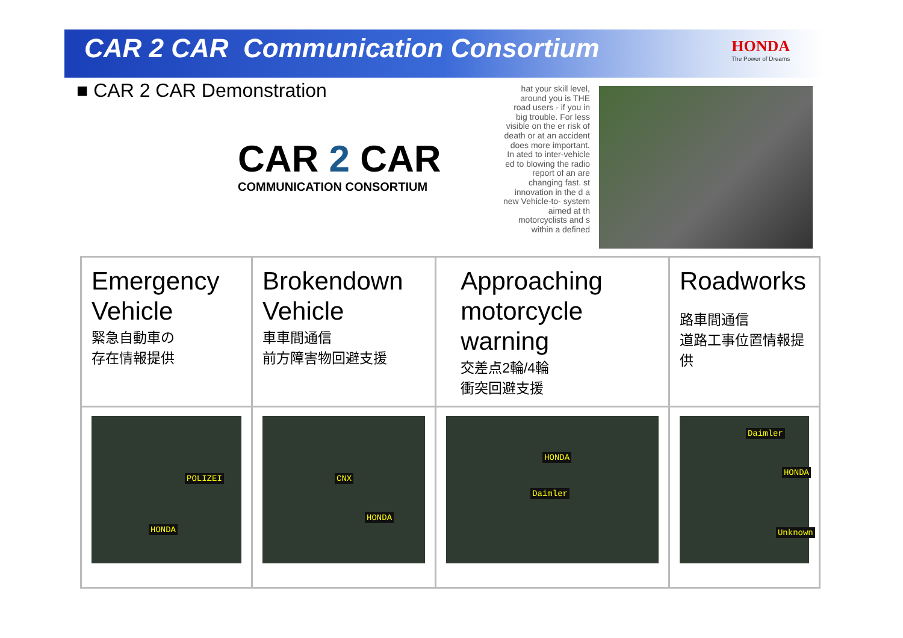CAR 2 CAR Communication Consortium
HONDA
The Power of Dreams
■ CAR 2 CAR Demonstration
CAR 2 CAR
COMMUNICATION CONSORTIUM
hat your skill level, around you is THE road users - if you in big trouble. For less visible on the er risk of death or at an accident does more important. In ated to inter-vehicle ed to blowing the radio report of an are changing fast. st innovation in the d a new Vehicle-to- system aimed at th motorcyclists and s within a defined
| Emergency Vehicle 緊急自動車の 存在情報提供 | Brokendown Vehicle 車車間通信 前方障害物回避支援 | Approaching motorcycle warning 交差点2輪/4輪 衝突回避支援 | Roadworks 路車間通信 道路工事位置情報提供 |
| POLIZEI HONDA | CNX HONDA | HONDA Daimler | Daimler HONDA Unknown |